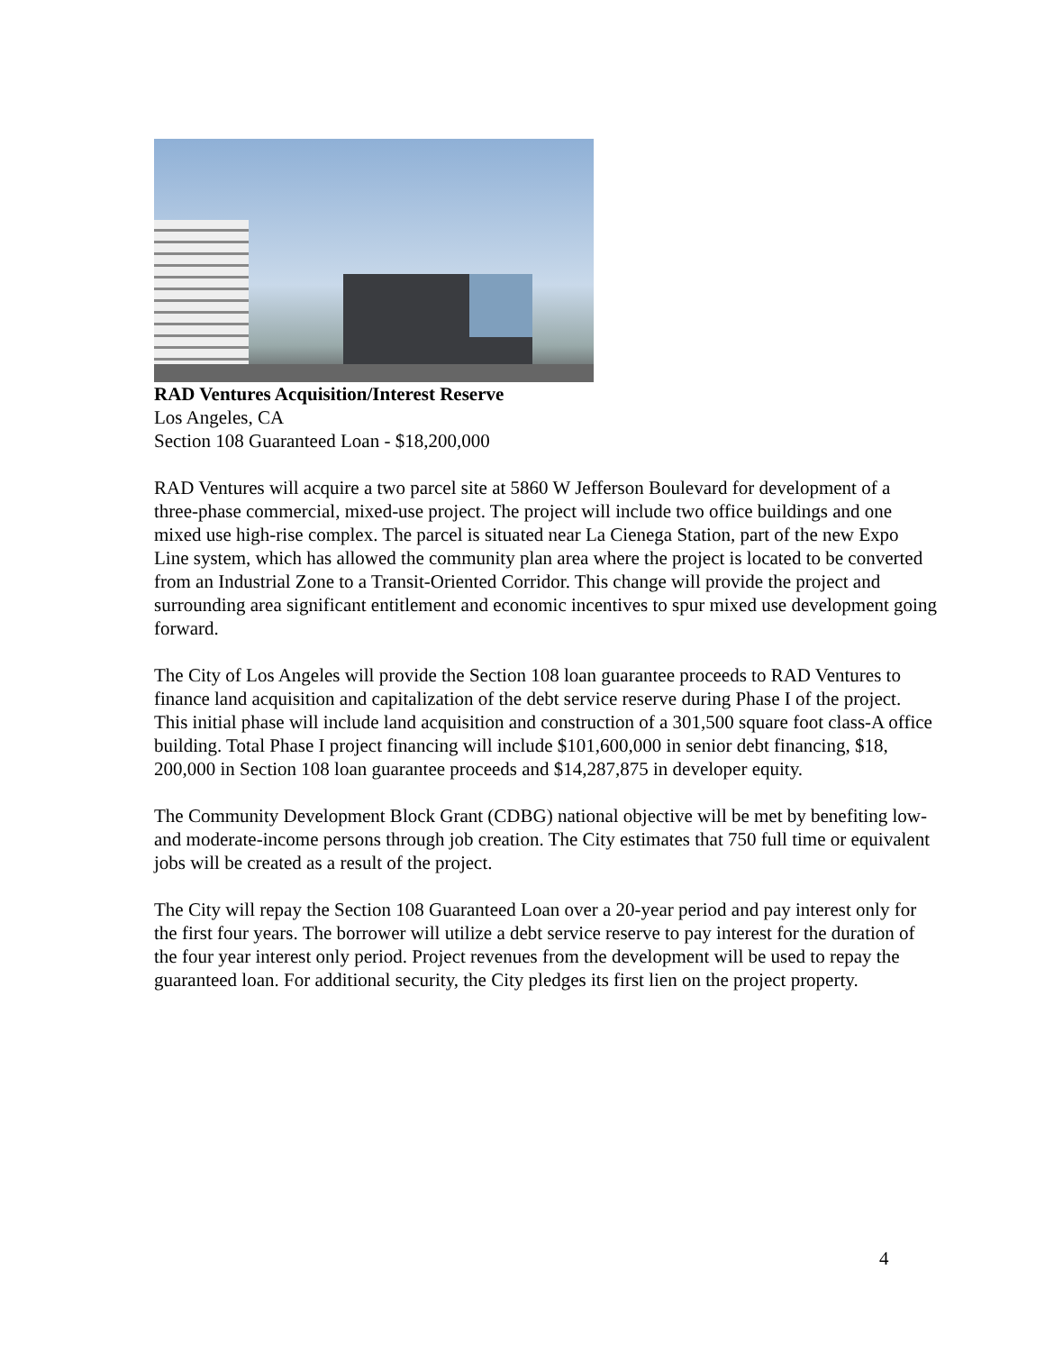RAD Ventures Acquisition/Interest Reserve
Los Angeles, CA
Section 108 Guaranteed Loan - $18,200,000
RAD Ventures will acquire a two parcel site at 5860 W Jefferson Boulevard for development of a three-phase commercial, mixed-use project. The project will include two office buildings and one mixed use high-rise complex. The parcel is situated near La Cienega Station, part of the new Expo Line system, which has allowed the community plan area where the project is located to be converted from an Industrial Zone to a Transit-Oriented Corridor. This change will provide the project and surrounding area significant entitlement and economic incentives to spur mixed use development going forward.
The City of Los Angeles will provide the Section 108 loan guarantee proceeds to RAD Ventures to finance land acquisition and capitalization of the debt service reserve during Phase I of the project. This initial phase will include land acquisition and construction of a 301,500 square foot class-A office building. Total Phase I project financing will include $101,600,000 in senior debt financing, $18, 200,000 in Section 108 loan guarantee proceeds and $14,287,875 in developer equity.
The Community Development Block Grant (CDBG) national objective will be met by benefiting low-and moderate-income persons through job creation. The City estimates that 750 full time or equivalent jobs will be created as a result of the project.
The City will repay the Section 108 Guaranteed Loan over a 20-year period and pay interest only for the first four years. The borrower will utilize a debt service reserve to pay interest for the duration of the four year interest only period. Project revenues from the development will be used to repay the guaranteed loan. For additional security, the City pledges its first lien on the project property.
4